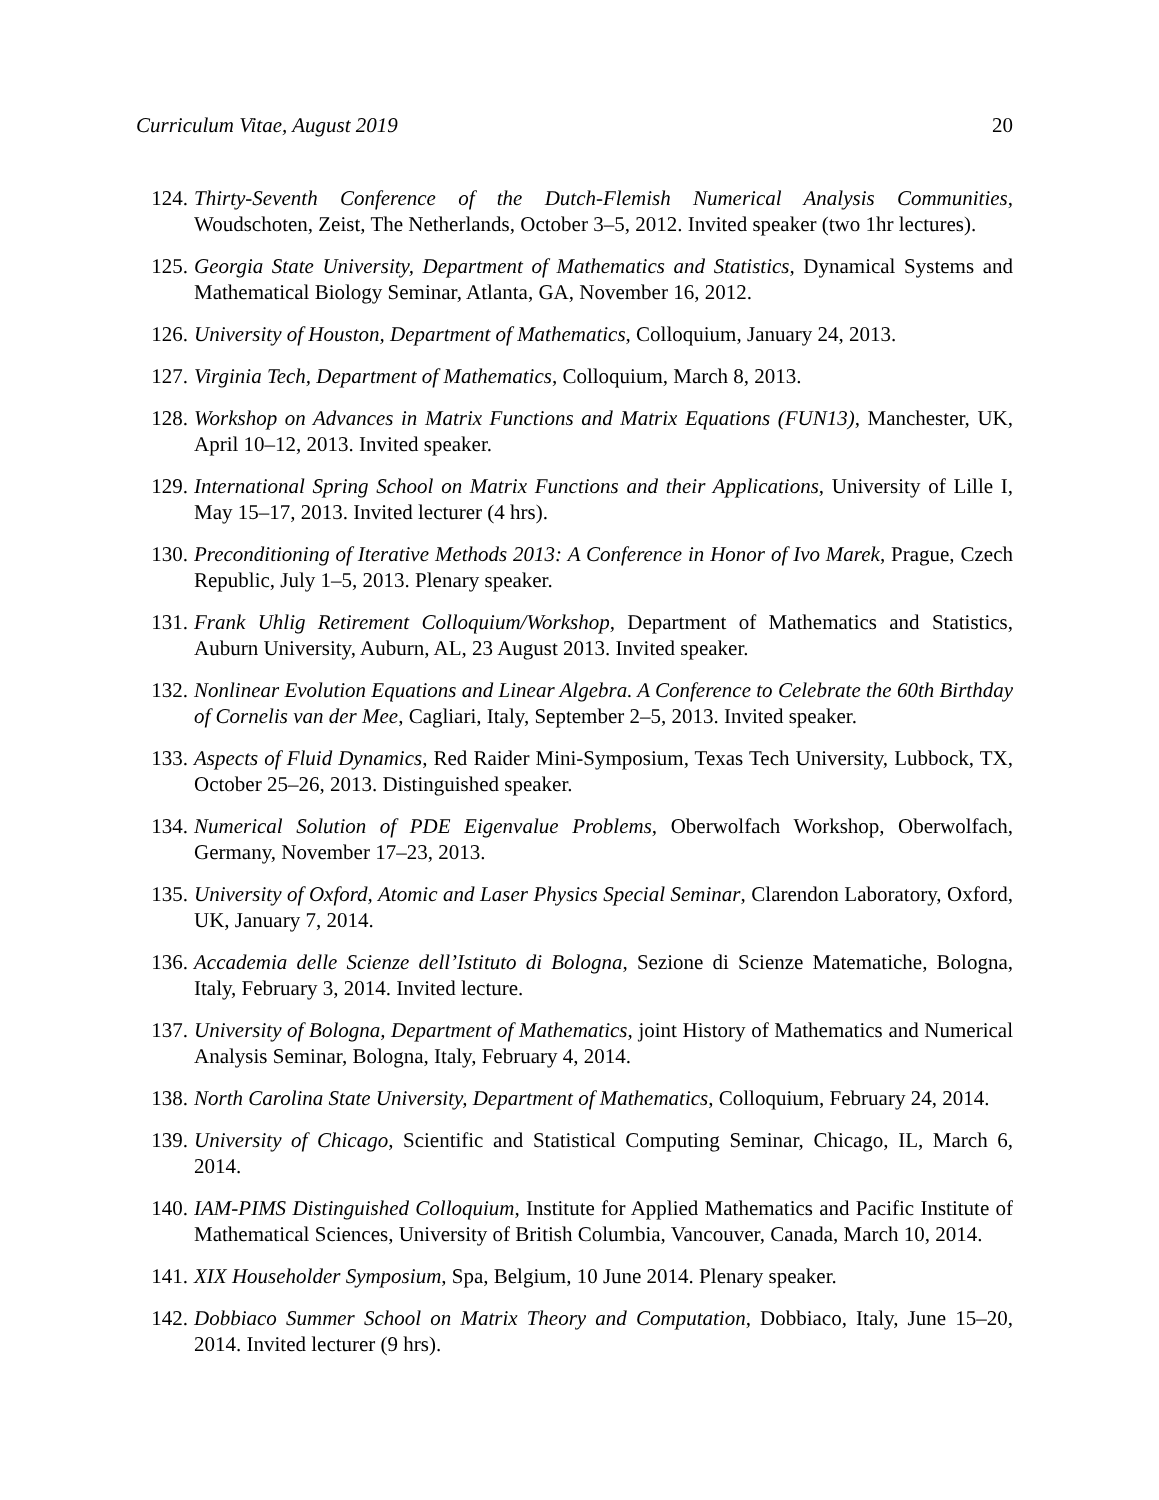Curriculum Vitae, August 2019 20
124. Thirty-Seventh Conference of the Dutch-Flemish Numerical Analysis Communities, Woudschoten, Zeist, The Netherlands, October 3–5, 2012. Invited speaker (two 1hr lectures).
125. Georgia State University, Department of Mathematics and Statistics, Dynamical Systems and Mathematical Biology Seminar, Atlanta, GA, November 16, 2012.
126. University of Houston, Department of Mathematics, Colloquium, January 24, 2013.
127. Virginia Tech, Department of Mathematics, Colloquium, March 8, 2013.
128. Workshop on Advances in Matrix Functions and Matrix Equations (FUN13), Manchester, UK, April 10–12, 2013. Invited speaker.
129. International Spring School on Matrix Functions and their Applications, University of Lille I, May 15–17, 2013. Invited lecturer (4 hrs).
130. Preconditioning of Iterative Methods 2013: A Conference in Honor of Ivo Marek, Prague, Czech Republic, July 1–5, 2013. Plenary speaker.
131. Frank Uhlig Retirement Colloquium/Workshop, Department of Mathematics and Statistics, Auburn University, Auburn, AL, 23 August 2013. Invited speaker.
132. Nonlinear Evolution Equations and Linear Algebra. A Conference to Celebrate the 60th Birthday of Cornelis van der Mee, Cagliari, Italy, September 2–5, 2013. Invited speaker.
133. Aspects of Fluid Dynamics, Red Raider Mini-Symposium, Texas Tech University, Lubbock, TX, October 25–26, 2013. Distinguished speaker.
134. Numerical Solution of PDE Eigenvalue Problems, Oberwolfach Workshop, Oberwolfach, Germany, November 17–23, 2013.
135. University of Oxford, Atomic and Laser Physics Special Seminar, Clarendon Laboratory, Oxford, UK, January 7, 2014.
136. Accademia delle Scienze dell’Istituto di Bologna, Sezione di Scienze Matematiche, Bologna, Italy, February 3, 2014. Invited lecture.
137. University of Bologna, Department of Mathematics, joint History of Mathematics and Numerical Analysis Seminar, Bologna, Italy, February 4, 2014.
138. North Carolina State University, Department of Mathematics, Colloquium, February 24, 2014.
139. University of Chicago, Scientific and Statistical Computing Seminar, Chicago, IL, March 6, 2014.
140. IAM-PIMS Distinguished Colloquium, Institute for Applied Mathematics and Pacific Institute of Mathematical Sciences, University of British Columbia, Vancouver, Canada, March 10, 2014.
141. XIX Householder Symposium, Spa, Belgium, 10 June 2014. Plenary speaker.
142. Dobbiaco Summer School on Matrix Theory and Computation, Dobbiaco, Italy, June 15–20, 2014. Invited lecturer (9 hrs).